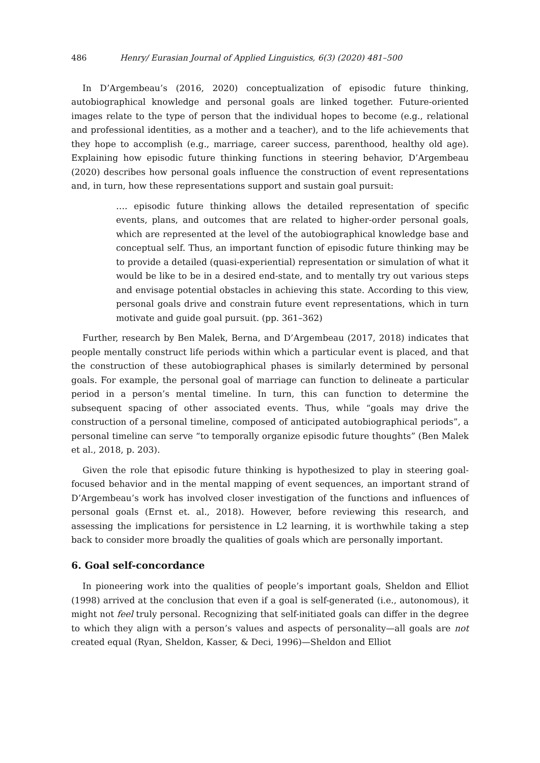486 Henry/ Eurasian Journal of Applied Linguistics, 6(3) (2020) 481–500
In D’Argembeau’s (2016, 2020) conceptualization of episodic future thinking, autobiographical knowledge and personal goals are linked together. Future-oriented images relate to the type of person that the individual hopes to become (e.g., relational and professional identities, as a mother and a teacher), and to the life achievements that they hope to accomplish (e.g., marriage, career success, parenthood, healthy old age). Explaining how episodic future thinking functions in steering behavior, D’Argembeau (2020) describes how personal goals influence the construction of event representations and, in turn, how these representations support and sustain goal pursuit:
…. episodic future thinking allows the detailed representation of specific events, plans, and outcomes that are related to higher-order personal goals, which are represented at the level of the autobiographical knowledge base and conceptual self. Thus, an important function of episodic future thinking may be to provide a detailed (quasi-experiential) representation or simulation of what it would be like to be in a desired end-state, and to mentally try out various steps and envisage potential obstacles in achieving this state. According to this view, personal goals drive and constrain future event representations, which in turn motivate and guide goal pursuit. (pp. 361–362)
Further, research by Ben Malek, Berna, and D’Argembeau (2017, 2018) indicates that people mentally construct life periods within which a particular event is placed, and that the construction of these autobiographical phases is similarly determined by personal goals. For example, the personal goal of marriage can function to delineate a particular period in a person’s mental timeline. In turn, this can function to determine the subsequent spacing of other associated events. Thus, while “goals may drive the construction of a personal timeline, composed of anticipated autobiographical periods”, a personal timeline can serve “to temporally organize episodic future thoughts” (Ben Malek et al., 2018, p. 203).
Given the role that episodic future thinking is hypothesized to play in steering goal-focused behavior and in the mental mapping of event sequences, an important strand of D’Argembeau’s work has involved closer investigation of the functions and influences of personal goals (Ernst et. al., 2018). However, before reviewing this research, and assessing the implications for persistence in L2 learning, it is worthwhile taking a step back to consider more broadly the qualities of goals which are personally important.
6. Goal self-concordance
In pioneering work into the qualities of people’s important goals, Sheldon and Elliot (1998) arrived at the conclusion that even if a goal is self-generated (i.e., autonomous), it might not feel truly personal. Recognizing that self-initiated goals can differ in the degree to which they align with a person’s values and aspects of personality—all goals are not created equal (Ryan, Sheldon, Kasser, & Deci, 1996)—Sheldon and Elliot